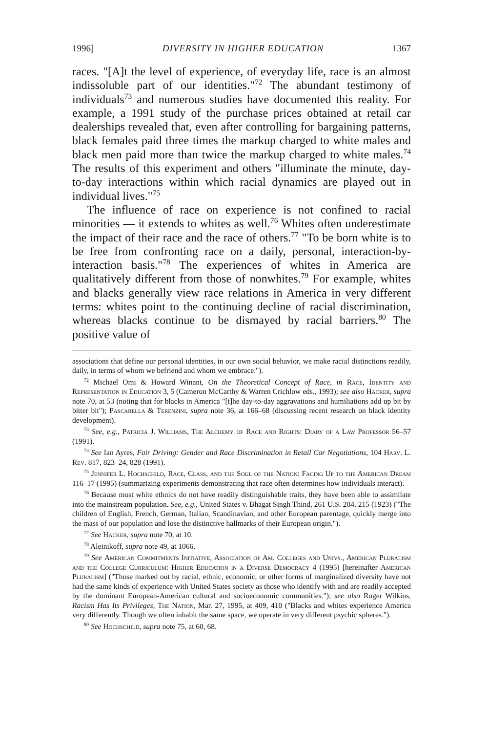1996] DIVERSITY IN HIGHER EDUCATION 1367
races. "[A]t the level of experience, of everyday life, race is an almost indissoluble part of our identities."<sup>72</sup> The abundant testimony of individuals<sup>73</sup> and numerous studies have documented this reality. For example, a 1991 study of the purchase prices obtained at retail car dealerships revealed that, even after controlling for bargaining patterns, black females paid three times the markup charged to white males and black men paid more than twice the markup charged to white males.<sup>74</sup> The results of this experiment and others "illuminate the minute, day-to-day interactions within which racial dynamics are played out in individual lives."<sup>75</sup>
The influence of race on experience is not confined to racial minorities — it extends to whites as well.<sup>76</sup> Whites often underestimate the impact of their race and the race of others.<sup>77</sup> "To be born white is to be free from confronting race on a daily, personal, interaction-by-interaction basis."<sup>78</sup> The experiences of whites in America are qualitatively different from those of nonwhites.<sup>79</sup> For example, whites and blacks generally view race relations in America in very different terms: whites point to the continuing decline of racial discrimination, whereas blacks continue to be dismayed by racial barriers.<sup>80</sup> The positive value of
associations that define our personal identities, in our own social behavior, we make racial distinctions readily, daily, in terms of whom we befriend and whom we embrace.").
<sup>72</sup> Michael Omi & Howard Winant, On the Theoretical Concept of Race, in Race, Identity and Representation in Education 3, 5 (Cameron McCarthy & Warren Crichlow eds., 1993); see also Hacker, supra note 70, at 53 (noting that for blacks in America "[t]he day-to-day aggravations and humiliations add up bit by bitter bit"); Pascarella & Terenzini, supra note 36, at 166–68 (discussing recent research on black identity development).
<sup>73</sup> See, e.g., Patricia J. Williams, The Alchemy of Race and Rights: Diary of a Law Professor 56–57 (1991).
<sup>74</sup> See Ian Ayres, Fair Driving: Gender and Race Discrimination in Retail Car Negotiations, 104 Harv. L. Rev. 817, 823–24, 828 (1991).
<sup>75</sup> Jennifer L. Hochschild, Race, Class, and the Soul of the Nation: Facing Up to the American Dream 116–17 (1995) (summarizing experiments demonstrating that race often determines how individuals interact).
<sup>76</sup> Because most white ethnics do not have readily distinguishable traits, they have been able to assimilate into the mainstream population. See, e.g., United States v. Bhagat Singh Thind, 261 U.S. 204, 215 (1923) ("The children of English, French, German, Italian, Scandinavian, and other European parentage, quickly merge into the mass of our population and lose the distinctive hallmarks of their European origin.").
<sup>77</sup> See Hacker, supra note 70, at 10.
<sup>78</sup> Aleinikoff, supra note 49, at 1066.
<sup>79</sup> See American Commitments Initiative, Association of Am. Colleges and Univs., American Pluralism and the College Curriculum: Higher Education in a Diverse Democracy 4 (1995) [hereinafter American Pluralism] ("Those marked out by racial, ethnic, economic, or other forms of marginalized diversity have not had the same kinds of experience with United States society as those who identify with and are readily accepted by the dominant European-American cultural and socioeconomic communities."); see also Roger Wilkins, Racism Has Its Privileges, The Nation, Mar. 27, 1995, at 409, 410 ("Blacks and whites experience America very differently. Though we often inhabit the same space, we operate in very different psychic spheres.").
<sup>80</sup> See Hochschild, supra note 75, at 60, 68.